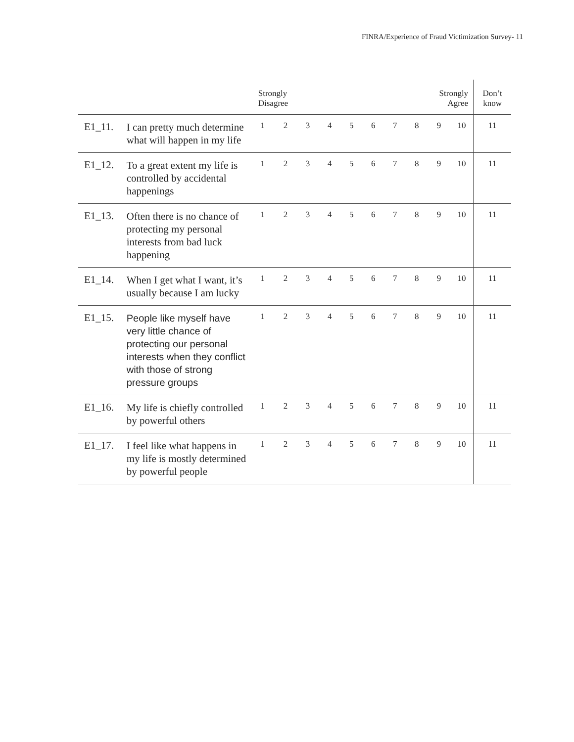FINRA/Experience of Fraud Victimization Survey- 11
| | | Strongly Disagree | | | | | | | | Strongly Agree | | Don’t know |
| --- | --- | --- | --- | --- | --- | --- | --- | --- | --- | --- | --- | --- |
| E1_11. | I can pretty much determine what will happen in my life | 1 | 2 | 3 | 4 | 5 | 6 | 7 | 8 | 9 | 10 | 11 |
| E1_12. | To a great extent my life is controlled by accidental happenings | 1 | 2 | 3 | 4 | 5 | 6 | 7 | 8 | 9 | 10 | 11 |
| E1_13. | Often there is no chance of protecting my personal interests from bad luck happening | 1 | 2 | 3 | 4 | 5 | 6 | 7 | 8 | 9 | 10 | 11 |
| E1_14. | When I get what I want, it’s usually because I am lucky | 1 | 2 | 3 | 4 | 5 | 6 | 7 | 8 | 9 | 10 | 11 |
| E1_15. | People like myself have very little chance of protecting our personal interests when they conflict with those of strong pressure groups | 1 | 2 | 3 | 4 | 5 | 6 | 7 | 8 | 9 | 10 | 11 |
| E1_16. | My life is chiefly controlled by powerful others | 1 | 2 | 3 | 4 | 5 | 6 | 7 | 8 | 9 | 10 | 11 |
| E1_17. | I feel like what happens in my life is mostly determined by powerful people | 1 | 2 | 3 | 4 | 5 | 6 | 7 | 8 | 9 | 10 | 11 |